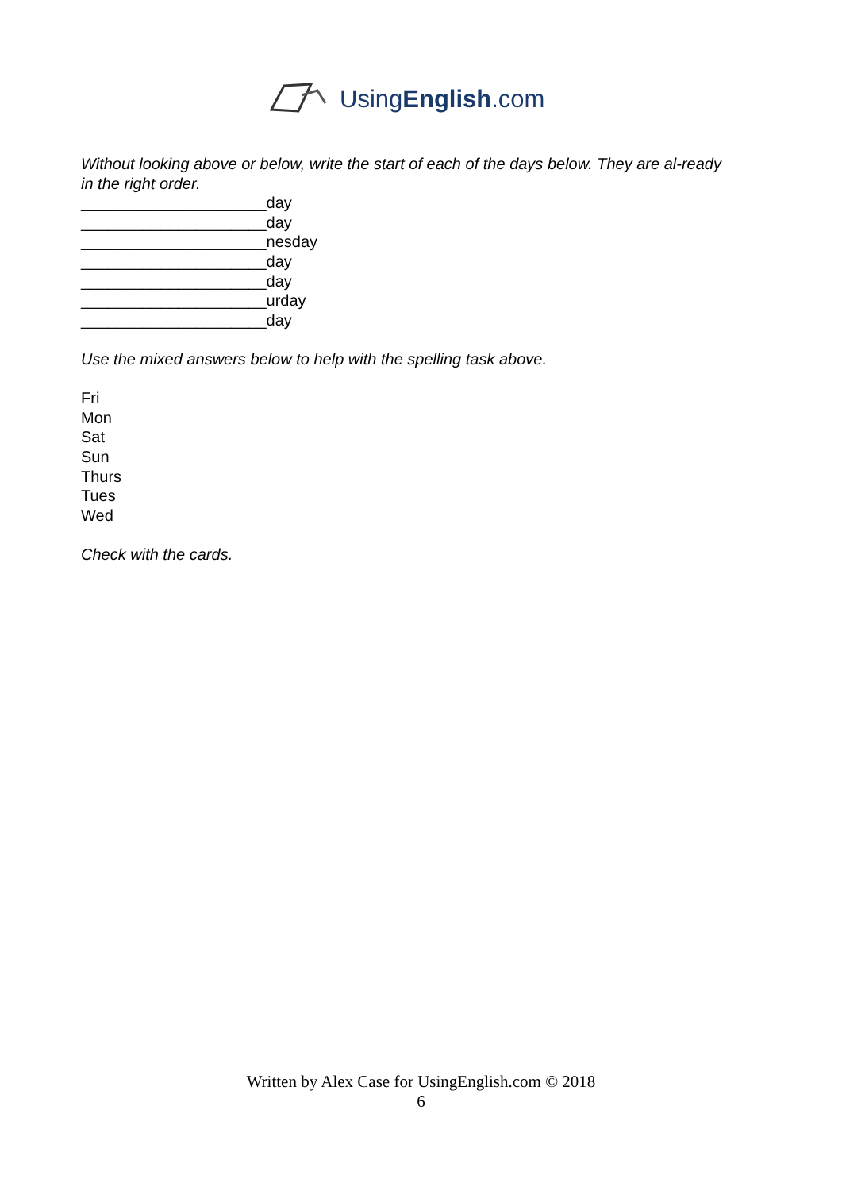UsingEnglish.com
Without looking above or below, write the start of each of the days below. They are al-ready in the right order.
_____________________day
_____________________day
_____________________nesday
_____________________day
_____________________day
_____________________urday
_____________________day
Use the mixed answers below to help with the spelling task above.
Fri
Mon
Sat
Sun
Thurs
Tues
Wed
Check with the cards.
Written by Alex Case for UsingEnglish.com © 2018
6